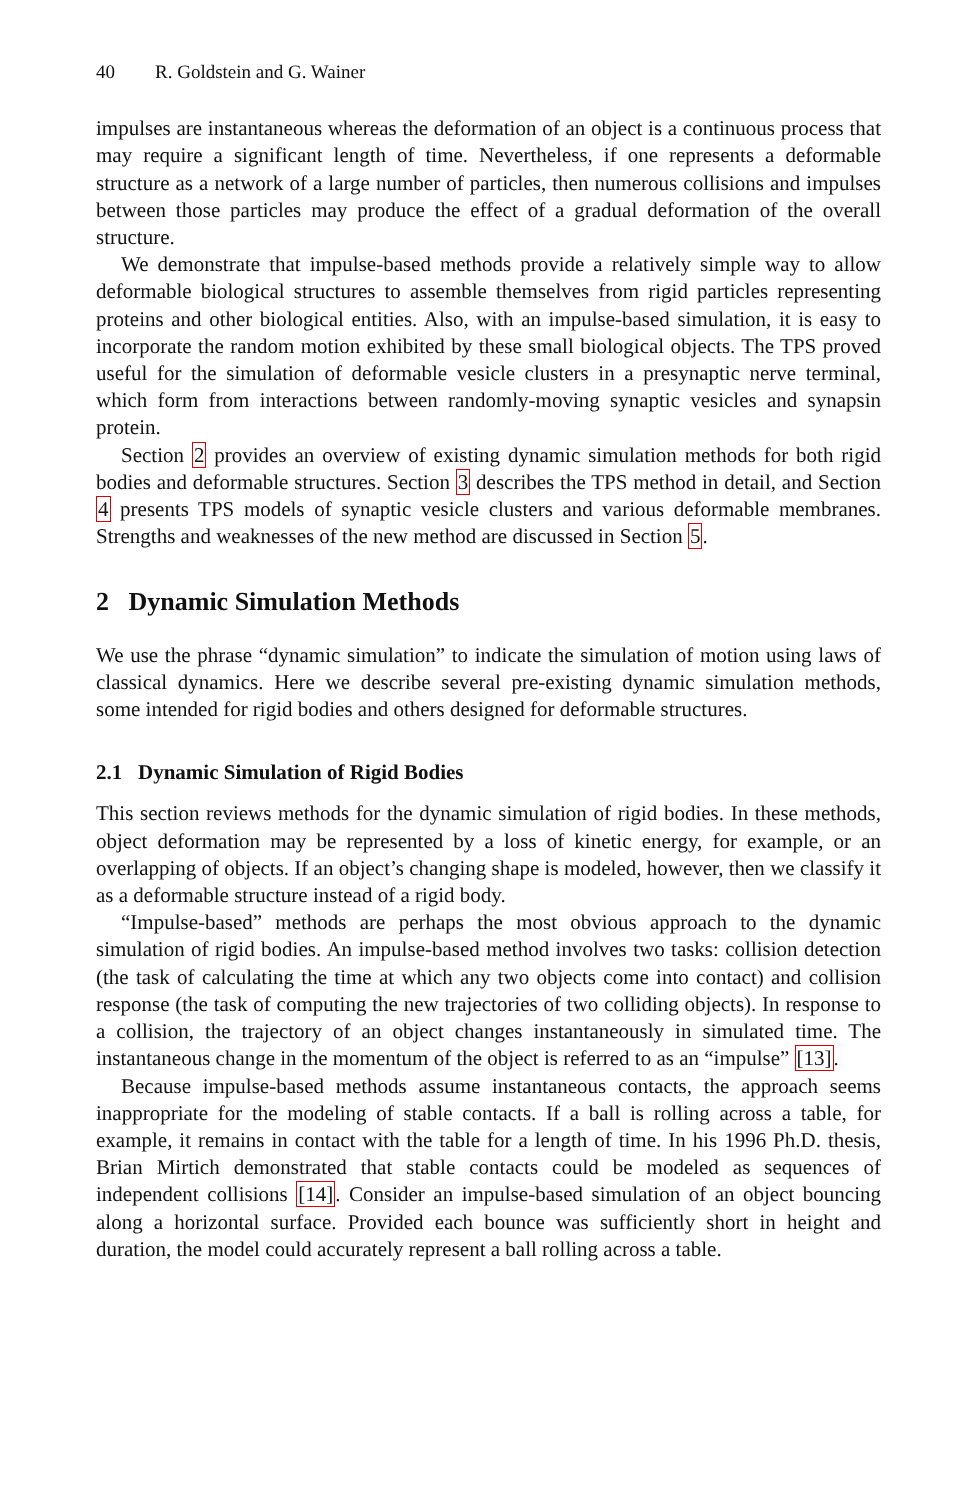40 R. Goldstein and G. Wainer
impulses are instantaneous whereas the deformation of an object is a continuous process that may require a significant length of time. Nevertheless, if one represents a deformable structure as a network of a large number of particles, then numerous collisions and impulses between those particles may produce the effect of a gradual deformation of the overall structure.
We demonstrate that impulse-based methods provide a relatively simple way to allow deformable biological structures to assemble themselves from rigid particles representing proteins and other biological entities. Also, with an impulse-based simulation, it is easy to incorporate the random motion exhibited by these small biological objects. The TPS proved useful for the simulation of deformable vesicle clusters in a presynaptic nerve terminal, which form from interactions between randomly-moving synaptic vesicles and synapsin protein.
Section 2 provides an overview of existing dynamic simulation methods for both rigid bodies and deformable structures. Section 3 describes the TPS method in detail, and Section 4 presents TPS models of synaptic vesicle clusters and various deformable membranes. Strengths and weaknesses of the new method are discussed in Section 5.
2 Dynamic Simulation Methods
We use the phrase “dynamic simulation” to indicate the simulation of motion using laws of classical dynamics. Here we describe several pre-existing dynamic simulation methods, some intended for rigid bodies and others designed for deformable structures.
2.1 Dynamic Simulation of Rigid Bodies
This section reviews methods for the dynamic simulation of rigid bodies. In these methods, object deformation may be represented by a loss of kinetic energy, for example, or an overlapping of objects. If an object’s changing shape is modeled, however, then we classify it as a deformable structure instead of a rigid body.
“Impulse-based” methods are perhaps the most obvious approach to the dynamic simulation of rigid bodies. An impulse-based method involves two tasks: collision detection (the task of calculating the time at which any two objects come into contact) and collision response (the task of computing the new trajectories of two colliding objects). In response to a collision, the trajectory of an object changes instantaneously in simulated time. The instantaneous change in the momentum of the object is referred to as an “impulse” [13].
Because impulse-based methods assume instantaneous contacts, the approach seems inappropriate for the modeling of stable contacts. If a ball is rolling across a table, for example, it remains in contact with the table for a length of time. In his 1996 Ph.D. thesis, Brian Mirtich demonstrated that stable contacts could be modeled as sequences of independent collisions [14]. Consider an impulse-based simulation of an object bouncing along a horizontal surface. Provided each bounce was sufficiently short in height and duration, the model could accurately represent a ball rolling across a table.